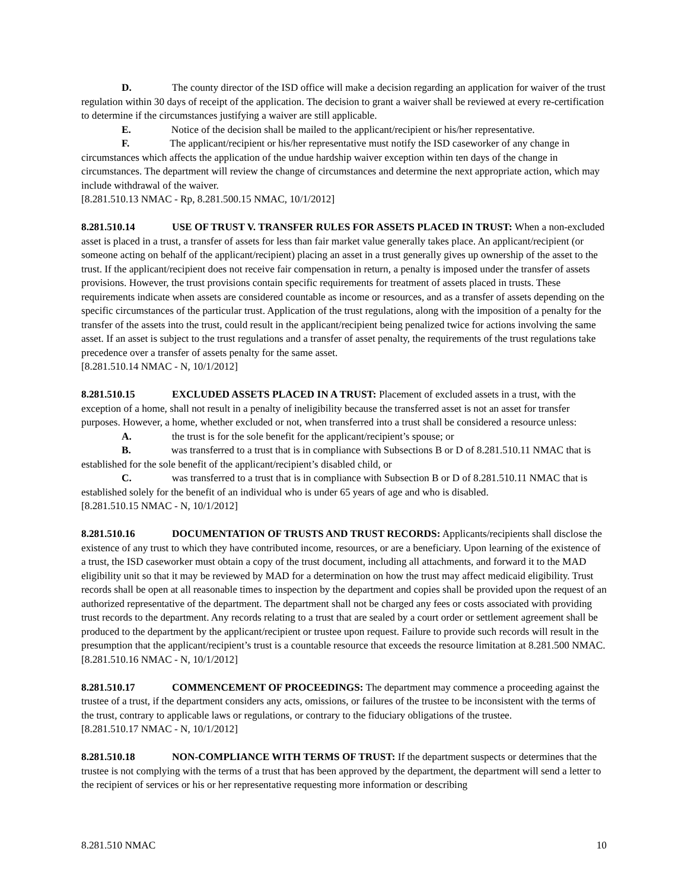D. The county director of the ISD office will make a decision regarding an application for waiver of the trust regulation within 30 days of receipt of the application. The decision to grant a waiver shall be reviewed at every re-certification to determine if the circumstances justifying a waiver are still applicable.
E. Notice of the decision shall be mailed to the applicant/recipient or his/her representative.
F. The applicant/recipient or his/her representative must notify the ISD caseworker of any change in circumstances which affects the application of the undue hardship waiver exception within ten days of the change in circumstances. The department will review the change of circumstances and determine the next appropriate action, which may include withdrawal of the waiver.
[8.281.510.13 NMAC - Rp, 8.281.500.15 NMAC, 10/1/2012]
8.281.510.14 USE OF TRUST V. TRANSFER RULES FOR ASSETS PLACED IN TRUST: When a non-excluded asset is placed in a trust, a transfer of assets for less than fair market value generally takes place. An applicant/recipient (or someone acting on behalf of the applicant/recipient) placing an asset in a trust generally gives up ownership of the asset to the trust. If the applicant/recipient does not receive fair compensation in return, a penalty is imposed under the transfer of assets provisions. However, the trust provisions contain specific requirements for treatment of assets placed in trusts. These requirements indicate when assets are considered countable as income or resources, and as a transfer of assets depending on the specific circumstances of the particular trust. Application of the trust regulations, along with the imposition of a penalty for the transfer of the assets into the trust, could result in the applicant/recipient being penalized twice for actions involving the same asset. If an asset is subject to the trust regulations and a transfer of asset penalty, the requirements of the trust regulations take precedence over a transfer of assets penalty for the same asset.
[8.281.510.14 NMAC - N, 10/1/2012]
8.281.510.15 EXCLUDED ASSETS PLACED IN A TRUST: Placement of excluded assets in a trust, with the exception of a home, shall not result in a penalty of ineligibility because the transferred asset is not an asset for transfer purposes. However, a home, whether excluded or not, when transferred into a trust shall be considered a resource unless:
A. the trust is for the sole benefit for the applicant/recipient’s spouse; or
B. was transferred to a trust that is in compliance with Subsections B or D of 8.281.510.11 NMAC that is established for the sole benefit of the applicant/recipient’s disabled child, or
C. was transferred to a trust that is in compliance with Subsection B or D of 8.281.510.11 NMAC that is established solely for the benefit of an individual who is under 65 years of age and who is disabled.
[8.281.510.15 NMAC - N, 10/1/2012]
8.281.510.16 DOCUMENTATION OF TRUSTS AND TRUST RECORDS: Applicants/recipients shall disclose the existence of any trust to which they have contributed income, resources, or are a beneficiary. Upon learning of the existence of a trust, the ISD caseworker must obtain a copy of the trust document, including all attachments, and forward it to the MAD eligibility unit so that it may be reviewed by MAD for a determination on how the trust may affect medicaid eligibility. Trust records shall be open at all reasonable times to inspection by the department and copies shall be provided upon the request of an authorized representative of the department. The department shall not be charged any fees or costs associated with providing trust records to the department. Any records relating to a trust that are sealed by a court order or settlement agreement shall be produced to the department by the applicant/recipient or trustee upon request. Failure to provide such records will result in the presumption that the applicant/recipient’s trust is a countable resource that exceeds the resource limitation at 8.281.500 NMAC.
[8.281.510.16 NMAC - N, 10/1/2012]
8.281.510.17 COMMENCEMENT OF PROCEEDINGS: The department may commence a proceeding against the trustee of a trust, if the department considers any acts, omissions, or failures of the trustee to be inconsistent with the terms of the trust, contrary to applicable laws or regulations, or contrary to the fiduciary obligations of the trustee.
[8.281.510.17 NMAC - N, 10/1/2012]
8.281.510.18 NON-COMPLIANCE WITH TERMS OF TRUST: If the department suspects or determines that the trustee is not complying with the terms of a trust that has been approved by the department, the department will send a letter to the recipient of services or his or her representative requesting more information or describing
8.281.510 NMAC 10